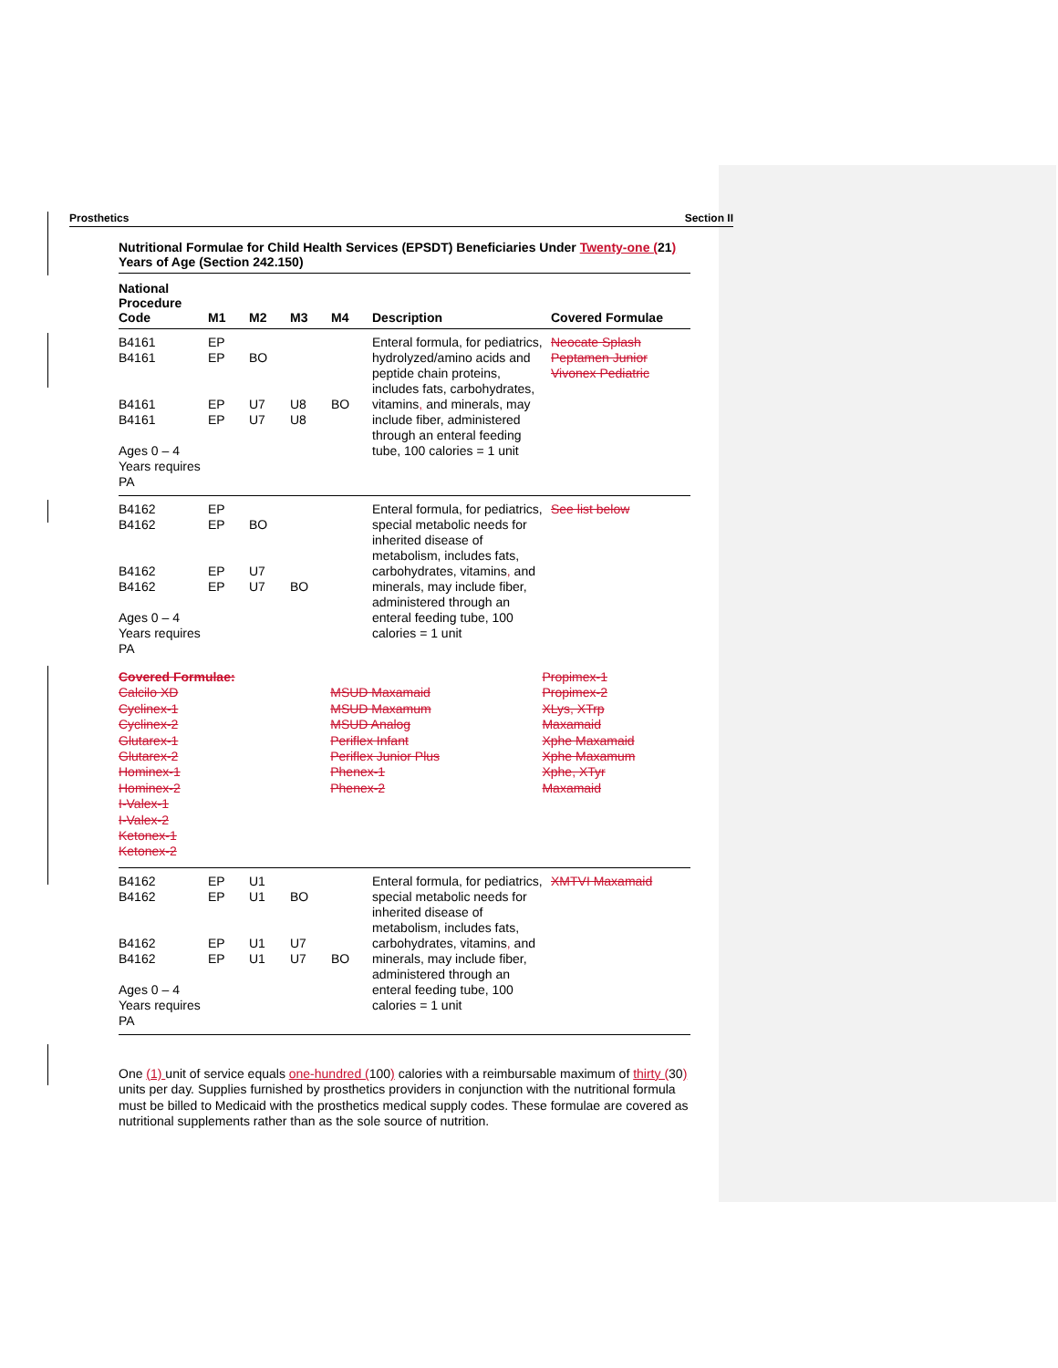Prosthetics Section II
Nutritional Formulae for Child Health Services (EPSDT) Beneficiaries Under Twenty-one (21) Years of Age (Section 242.150)
| National Procedure Code | M1 | M2 | M3 | M4 | Description | Covered Formulae |
| --- | --- | --- | --- | --- | --- | --- |
| B4161 B4161 B4161 B4161 Ages 0 – 4 Years requires PA | EP EP EP EP | BO U7 U7 | U8 U8 | BO | Enteral formula, for pediatrics, hydrolyzed/amino acids and peptide chain proteins, includes fats, carbohydrates, vitamins , and minerals, may include fiber, administered through an enteral feeding tube, 100 calories = 1 unit | Neocate Splash Peptamen Junior Vivonex Pediatric |
| B4162 B4162 B4162 B4162 Ages 0 – 4 Years requires PA | EP EP EP EP | BO U7 U7 | BO | | Enteral formula, for pediatrics, special metabolic needs for inherited disease of metabolism, includes fats, carbohydrates, vitamins , and minerals, may include fiber, administered through an enteral feeding tube, 100 calories = 1 unit | See list below |
Covered Formulae:
Calcilo XD
Cyclinex-1
Cyclinex-2
Glutarex-1
Glutarex-2
Hominex-1
Hominex-2
I-Valex-1
I-Valex-2
Ketonex-1
Ketonex-2
MSUD Maxamaid
MSUD Maxamum
MSUD Analog
Periflex Infant
Periflex Junior Plus
Phenex-1
Phenex-2
Propimex-1
Propimex-2
XLys, XTrp
Maxamaid
Xphe Maxamaid
Xphe Maxamum
Xphe, XTyr
Maxamaid
| B4162 B4162 B4162 B4162 Ages 0 – 4 Years requires PA | EP EP EP EP | U1 U1 U1 U1 | BO U7 U7 | BO | Enteral formula, for pediatrics, special metabolic needs for inherited disease of metabolism, includes fats, carbohydrates, vitamins , and minerals, may include fiber, administered through an enteral feeding tube, 100 calories = 1 unit | XMTVI Maxamaid |
One (1) unit of service equals one-hundred (100) calories with a reimbursable maximum of thirty (30) units per day. Supplies furnished by prosthetics providers in conjunction with the nutritional formula must be billed to Medicaid with the prosthetics medical supply codes. These formulae are covered as nutritional supplements rather than as the sole source of nutrition.